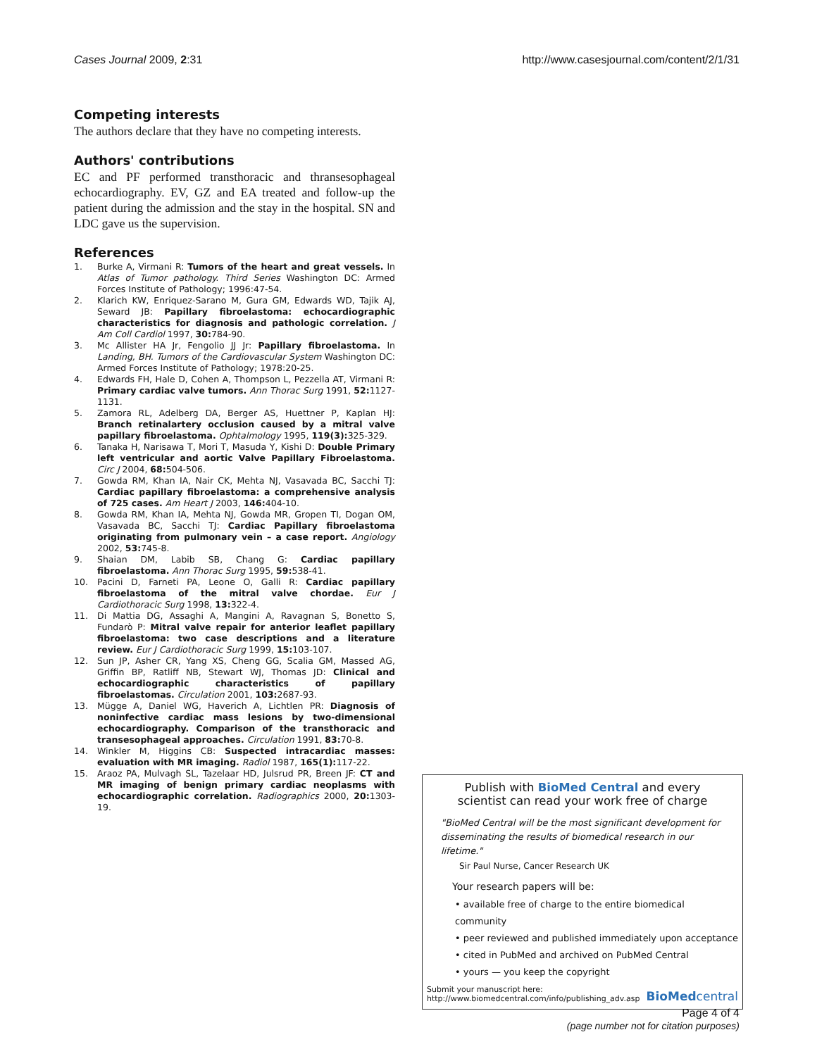Cases Journal 2009, 2:31 http://www.casesjournal.com/content/2/1/31
Competing interests
The authors declare that they have no competing interests.
Authors' contributions
EC and PF performed transthoracic and thransesophageal echocardiography. EV, GZ and EA treated and follow-up the patient during the admission and the stay in the hospital. SN and LDC gave us the supervision.
References
1. Burke A, Virmani R: Tumors of the heart and great vessels. In Atlas of Tumor pathology. Third Series Washington DC: Armed Forces Institute of Pathology; 1996:47-54.
2. Klarich KW, Enriquez-Sarano M, Gura GM, Edwards WD, Tajik AJ, Seward JB: Papillary fibroelastoma: echocardiographic characteristics for diagnosis and pathologic correlation. J Am Coll Cardiol 1997, 30: 784-90.
3. Mc Allister HA Jr, Fengolio JJ Jr: Papillary fibroelastoma. In Landing, BH. Tumors of the Cardiovascular System Washington DC: Armed Forces Institute of Pathology; 1978:20-25.
4. Edwards FH, Hale D, Cohen A, Thompson L, Pezzella AT, Virmani R: Primary cardiac valve tumors. Ann Thorac Surg 1991, 52: 1127-1131.
5. Zamora RL, Adelberg DA, Berger AS, Huettner P, Kaplan HJ: Branch retinalartery occlusion caused by a mitral valve papillary fibroelastoma. Ophtalmology 1995, 119(3): 325-329.
6. Tanaka H, Narisawa T, Mori T, Masuda Y, Kishi D: Double Primary left ventricular and aortic Valve Papillary Fibroelastoma. Circ J 2004, 68: 504-506.
7. Gowda RM, Khan IA, Nair CK, Mehta NJ, Vasavada BC, Sacchi TJ: Cardiac papillary fibroelastoma: a comprehensive analysis of 725 cases. Am Heart J 2003, 146: 404-10.
8. Gowda RM, Khan IA, Mehta NJ, Gowda MR, Gropen TI, Dogan OM, Vasavada BC, Sacchi TJ: Cardiac Papillary fibroelastoma originating from pulmonary vein – a case report. Angiology 2002, 53: 745-8.
9. Shaian DM, Labib SB, Chang G: Cardiac papillary fibroelastoma. Ann Thorac Surg 1995, 59: 538-41.
10. Pacini D, Farneti PA, Leone O, Galli R: Cardiac papillary fibroelastoma of the mitral valve chordae. Eur J Cardiothoracic Surg 1998, 13: 322-4.
11. Di Mattia DG, Assaghi A, Mangini A, Ravagnan S, Bonetto S, Fundarò P: Mitral valve repair for anterior leaflet papillary fibroelastoma: two case descriptions and a literature review. Eur J Cardiothoracic Surg 1999, 15: 103-107.
12. Sun JP, Asher CR, Yang XS, Cheng GG, Scalia GM, Massed AG, Griffin BP, Ratliff NB, Stewart WJ, Thomas JD: Clinical and echocardiographic characteristics of papillary fibroelastomas. Circulation 2001, 103: 2687-93.
13. Mügge A, Daniel WG, Haverich A, Lichtlen PR: Diagnosis of noninfective cardiac mass lesions by two-dimensional echocardiography. Comparison of the transthoracic and transesophageal approaches. Circulation 1991, 83: 70-8.
14. Winkler M, Higgins CB: Suspected intracardiac masses: evaluation with MR imaging. Radiol 1987, 165(1): 117-22.
15. Araoz PA, Mulvagh SL, Tazelaar HD, Julsrud PR, Breen JF: CT and MR imaging of benign primary cardiac neoplasms with echocardiographic correlation. Radiographics 2000, 20: 1303-19.
Publish with BioMed Central and every
scientist can read your work free of charge
"BioMed Central will be the most significant development for disseminating the results of biomedical research in our lifetime."
Sir Paul Nurse, Cancer Research UK
Your research papers will be:
• available free of charge to the entire biomedical community
• peer reviewed and published immediately upon acceptance
• cited in PubMed and archived on PubMed Central
• yours — you keep the copyright
Submit your manuscript here:
http://www.biomedcentral.com/info/publishing_adv.asp
BioMed central
Page 4 of 4
(page number not for citation purposes)